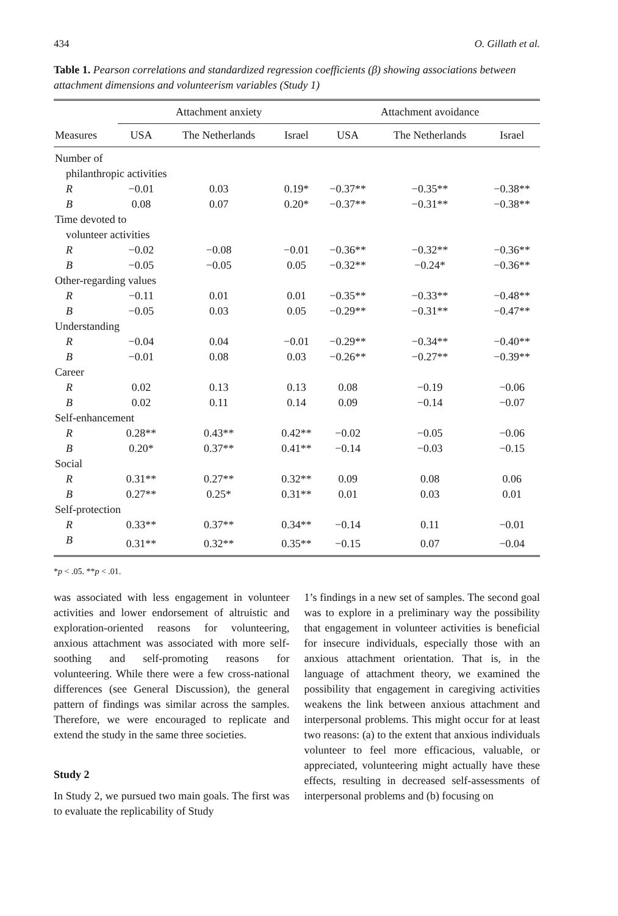434 O. Gillath et al.
Table 1. Pearson correlations and standardized regression coefficients (β) showing associations between attachment dimensions and volunteerism variables (Study 1)
| | Attachment anxiety | | | Attachment avoidance | | |
| --- | --- | --- | --- | --- | --- | --- |
| Measures | USA | The Netherlands | Israel | USA | The Netherlands | Israel |
| Number of | | | | | | |
| philanthropic activities | | | | | | |
| R | −0.01 | 0.03 | 0.19* | −0.37** | −0.35** | −0.38** |
| B | 0.08 | 0.07 | 0.20* | −0.37** | −0.31** | −0.38** |
| Time devoted to | | | | | | |
| volunteer activities | | | | | | |
| R | −0.02 | −0.08 | −0.01 | −0.36** | −0.32** | −0.36** |
| B | −0.05 | −0.05 | 0.05 | −0.32** | −0.24* | −0.36** |
| Other-regarding values | | | | | | |
| R | −0.11 | 0.01 | 0.01 | −0.35** | −0.33** | −0.48** |
| B | −0.05 | 0.03 | 0.05 | −0.29** | −0.31** | −0.47** |
| Understanding | | | | | | |
| R | −0.04 | 0.04 | −0.01 | −0.29** | −0.34** | −0.40** |
| B | −0.01 | 0.08 | 0.03 | −0.26** | −0.27** | −0.39** |
| Career | | | | | | |
| R | 0.02 | 0.13 | 0.13 | 0.08 | −0.19 | −0.06 |
| B | 0.02 | 0.11 | 0.14 | 0.09 | −0.14 | −0.07 |
| Self-enhancement | | | | | | |
| R | 0.28** | 0.43** | 0.42** | −0.02 | −0.05 | −0.06 |
| B | 0.20* | 0.37** | 0.41** | −0.14 | −0.03 | −0.15 |
| Social | | | | | | |
| R | 0.31** | 0.27** | 0.32** | 0.09 | 0.08 | 0.06 |
| B | 0.27** | 0.25* | 0.31** | 0.01 | 0.03 | 0.01 |
| Self-protection | | | | | | |
| R | 0.33** | 0.37** | 0.34** | −0.14 | 0.11 | −0.01 |
| B | 0.31** | 0.32** | 0.35** | −0.15 | 0.07 | −0.04 |
*p < .05. **p < .01.
was associated with less engagement in volunteer activities and lower endorsement of altruistic and exploration-oriented reasons for volunteering, anxious attachment was associated with more self-soothing and self-promoting reasons for volunteering. While there were a few cross-national differences (see General Discussion), the general pattern of findings was similar across the samples. Therefore, we were encouraged to replicate and extend the study in the same three societies.
Study 2
In Study 2, we pursued two main goals. The first was to evaluate the replicability of Study
1’s findings in a new set of samples. The second goal was to explore in a preliminary way the possibility that engagement in volunteer activities is beneficial for insecure individuals, especially those with an anxious attachment orientation. That is, in the language of attachment theory, we examined the possibility that engagement in caregiving activities weakens the link between anxious attachment and interpersonal problems. This might occur for at least two reasons: (a) to the extent that anxious individuals volunteer to feel more efficacious, valuable, or appreciated, volunteering might actually have these effects, resulting in decreased self-assessments of interpersonal problems and (b) focusing on